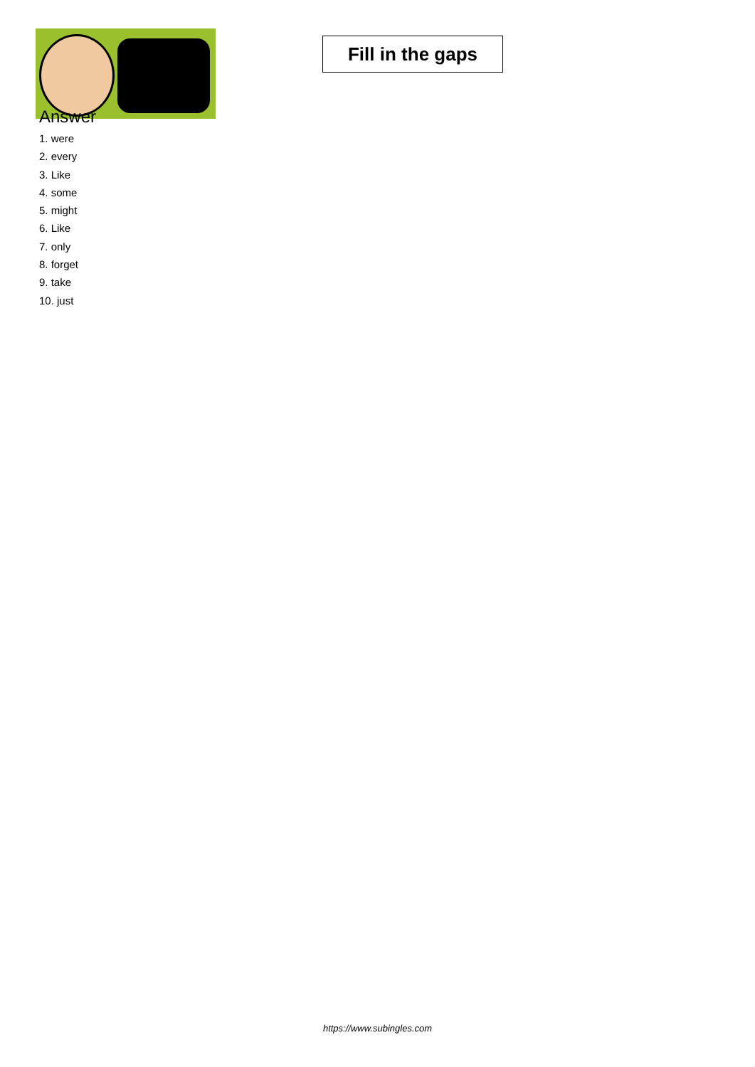Fill in the gaps
Answer
1. were
2. every
3. Like
4. some
5. might
6. Like
7. only
8. forget
9. take
10. just
https://www.subingles.com